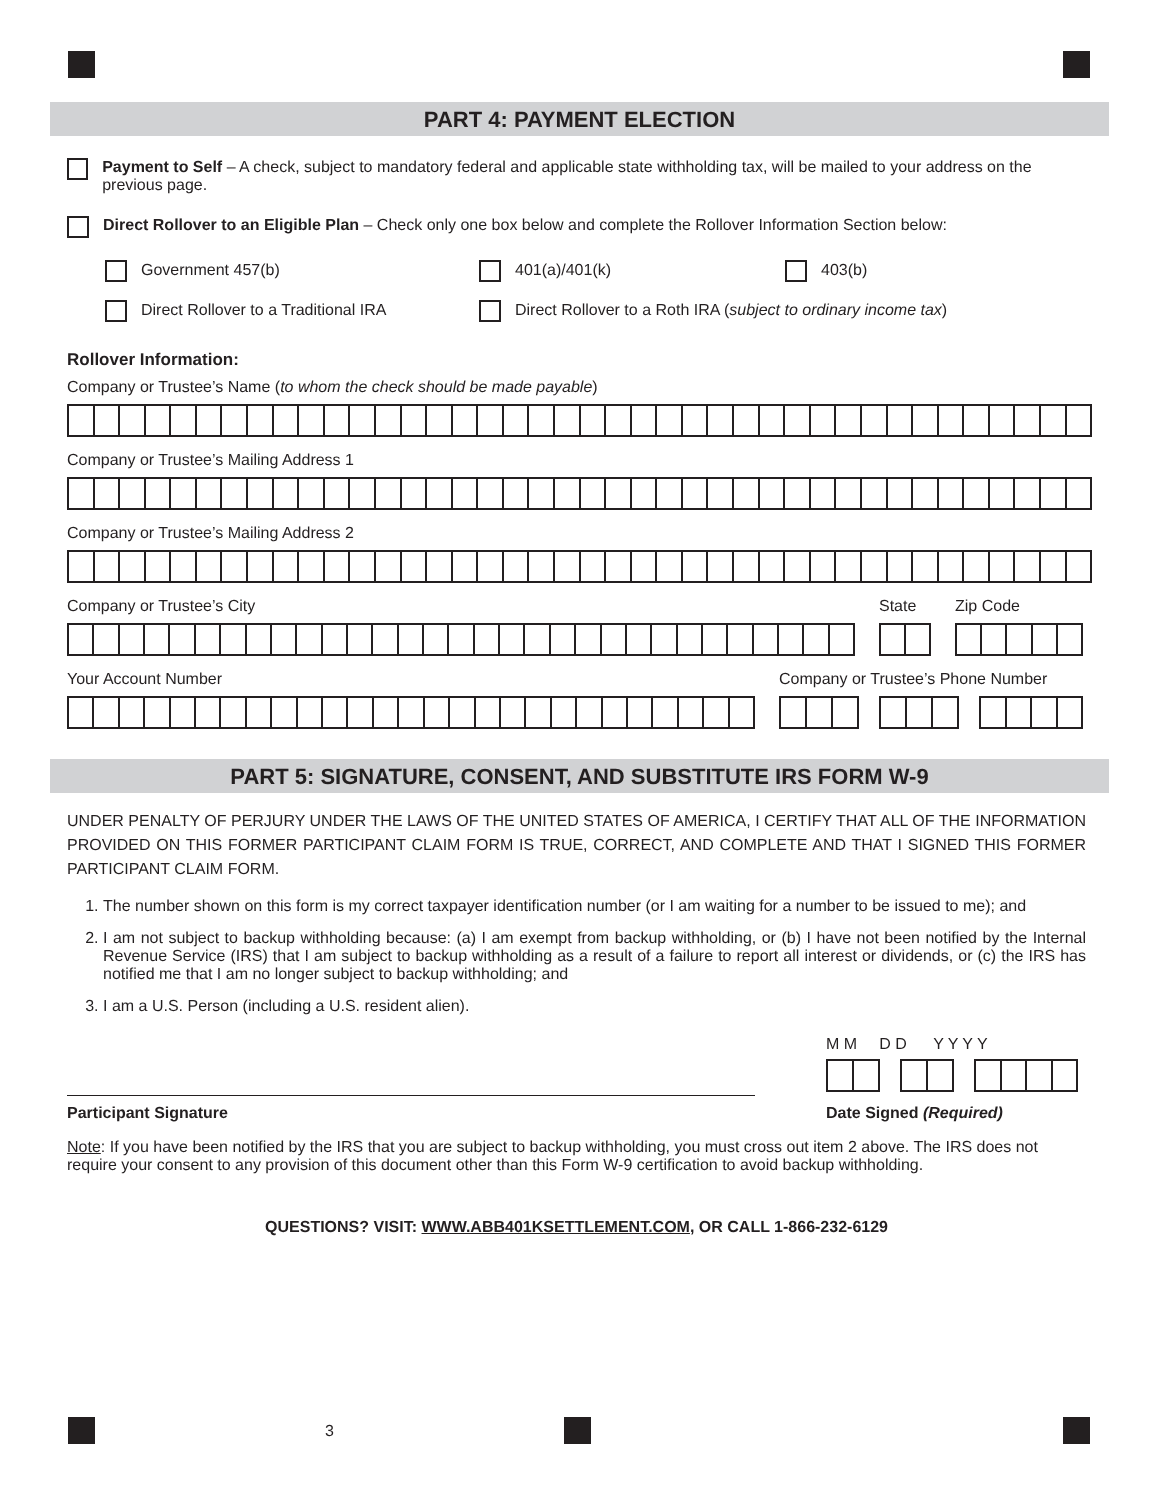PART 4: PAYMENT ELECTION
Payment to Self – A check, subject to mandatory federal and applicable state withholding tax, will be mailed to your address on the previous page.
Direct Rollover to an Eligible Plan – Check only one box below and complete the Rollover Information Section below:
Government 457(b)
401(a)/401(k)
403(b)
Direct Rollover to a Traditional IRA
Direct Rollover to a Roth IRA (subject to ordinary income tax)
Rollover Information:
Company or Trustee’s Name (to whom the check should be made payable)
Company or Trustee’s Mailing Address 1
Company or Trustee’s Mailing Address 2
Company or Trustee’s City
State
Zip Code
Your Account Number
Company or Trustee’s Phone Number
PART 5: SIGNATURE, CONSENT, AND SUBSTITUTE IRS FORM W-9
UNDER PENALTY OF PERJURY UNDER THE LAWS OF THE UNITED STATES OF AMERICA, I CERTIFY THAT ALL OF THE INFORMATION PROVIDED ON THIS FORMER PARTICIPANT CLAIM FORM IS TRUE, CORRECT, AND COMPLETE AND THAT I SIGNED THIS FORMER PARTICIPANT CLAIM FORM.
1. The number shown on this form is my correct taxpayer identification number (or I am waiting for a number to be issued to me); and
2. I am not subject to backup withholding because: (a) I am exempt from backup withholding, or (b) I have not been notified by the Internal Revenue Service (IRS) that I am subject to backup withholding as a result of a failure to report all interest or dividends, or (c) the IRS has notified me that I am no longer subject to backup withholding; and
3. I am a U.S. Person (including a U.S. resident alien).
Participant Signature
M M D D Y Y Y Y
Date Signed (Required)
Note: If you have been notified by the IRS that you are subject to backup withholding, you must cross out item 2 above. The IRS does not require your consent to any provision of this document other than this Form W-9 certification to avoid backup withholding.
QUESTIONS? VISIT: WWW.ABB401KSETTLEMENT.COM, OR CALL 1-866-232-6129
3